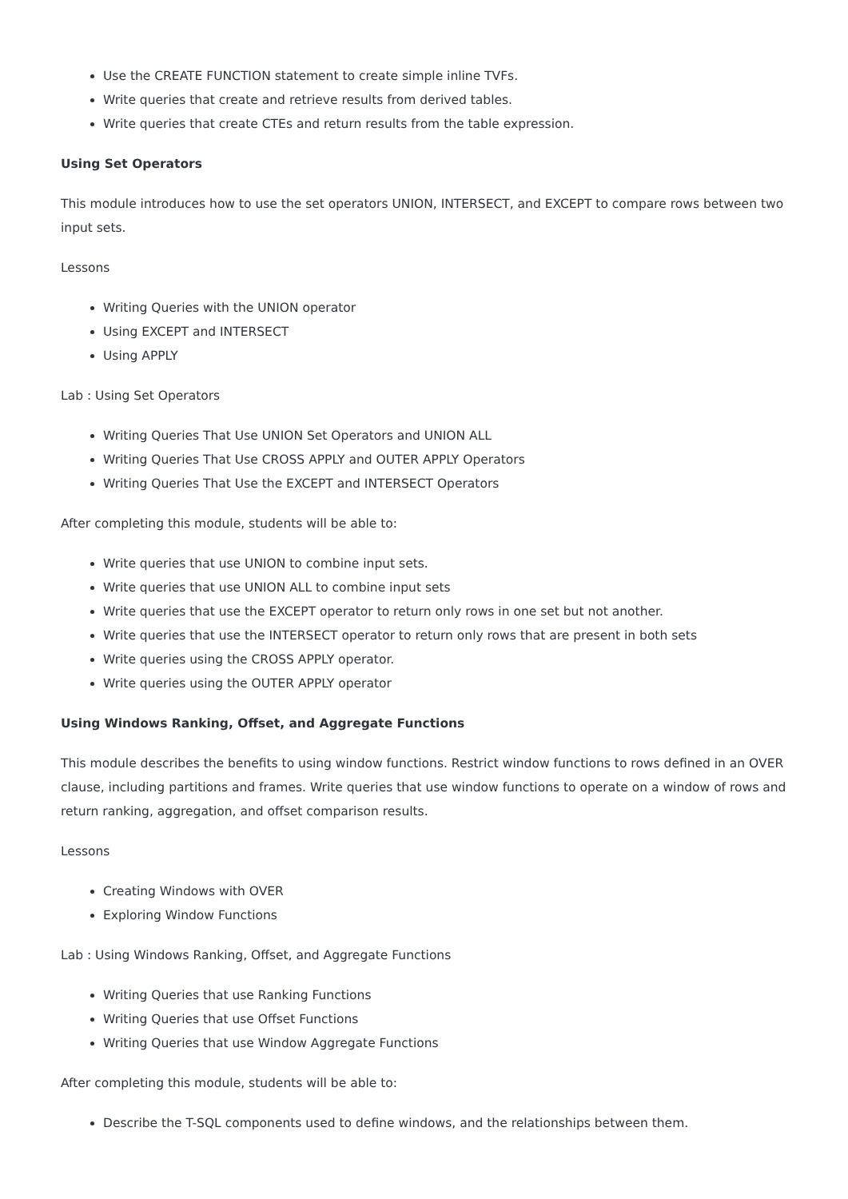Use the CREATE FUNCTION statement to create simple inline TVFs.
Write queries that create and retrieve results from derived tables.
Write queries that create CTEs and return results from the table expression.
Using Set Operators
This module introduces how to use the set operators UNION, INTERSECT, and EXCEPT to compare rows between two input sets.
Lessons
Writing Queries with the UNION operator
Using EXCEPT and INTERSECT
Using APPLY
Lab : Using Set Operators
Writing Queries That Use UNION Set Operators and UNION ALL
Writing Queries That Use CROSS APPLY and OUTER APPLY Operators
Writing Queries That Use the EXCEPT and INTERSECT Operators
After completing this module, students will be able to:
Write queries that use UNION to combine input sets.
Write queries that use UNION ALL to combine input sets
Write queries that use the EXCEPT operator to return only rows in one set but not another.
Write queries that use the INTERSECT operator to return only rows that are present in both sets
Write queries using the CROSS APPLY operator.
Write queries using the OUTER APPLY operator
Using Windows Ranking, Offset, and Aggregate Functions
This module describes the benefits to using window functions. Restrict window functions to rows defined in an OVER clause, including partitions and frames. Write queries that use window functions to operate on a window of rows and return ranking, aggregation, and offset comparison results.
Lessons
Creating Windows with OVER
Exploring Window Functions
Lab : Using Windows Ranking, Offset, and Aggregate Functions
Writing Queries that use Ranking Functions
Writing Queries that use Offset Functions
Writing Queries that use Window Aggregate Functions
After completing this module, students will be able to:
Describe the T-SQL components used to define windows, and the relationships between them.